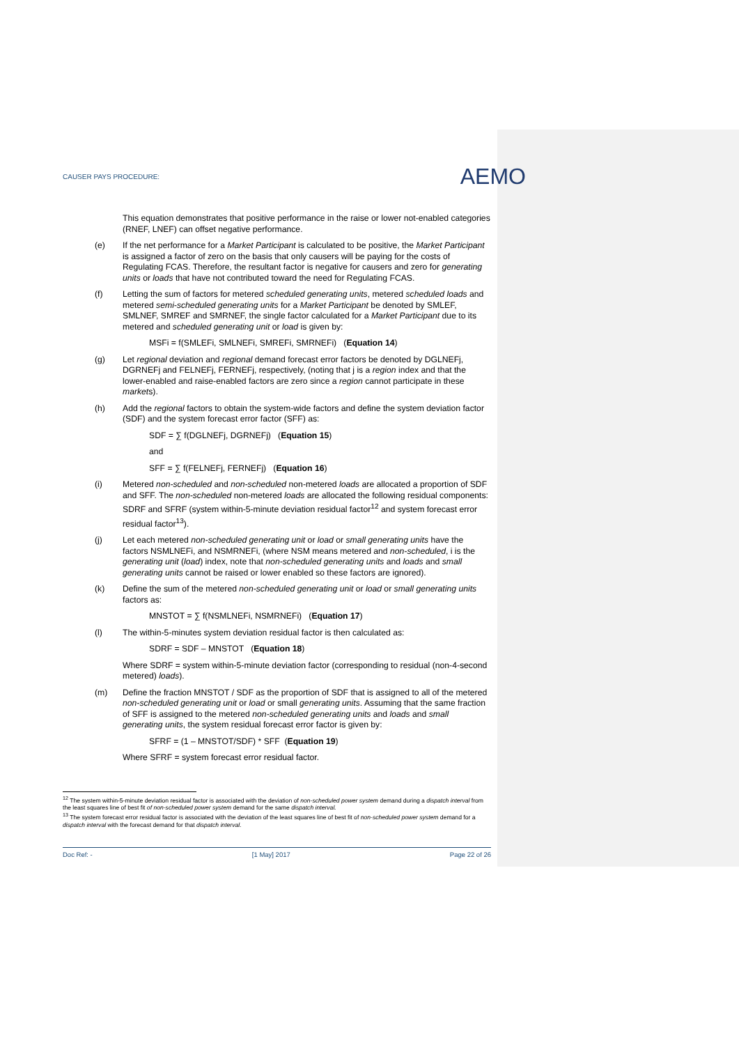CAUSER PAYS PROCEDURE:
AEMO
This equation demonstrates that positive performance in the raise or lower not-enabled categories (RNEF, LNEF) can offset negative performance.
(e) If the net performance for a Market Participant is calculated to be positive, the Market Participant is assigned a factor of zero on the basis that only causers will be paying for the costs of Regulating FCAS. Therefore, the resultant factor is negative for causers and zero for generating units or loads that have not contributed toward the need for Regulating FCAS.
(f) Letting the sum of factors for metered scheduled generating units, metered scheduled loads and metered semi-scheduled generating units for a Market Participant be denoted by SMLEF, SMLNEF, SMREF and SMRNEF, the single factor calculated for a Market Participant due to its metered and scheduled generating unit or load is given by:
MSFi = f(SMLEFi, SMLNEFi, SMREFi, SMRNEFi) (Equation 14)
(g) Let regional deviation and regional demand forecast error factors be denoted by DGLNEFj, DGRNEFj and FELNEFj, FERNEFj, respectively, (noting that j is a region index and that the lower-enabled and raise-enabled factors are zero since a region cannot participate in these markets).
(h) Add the regional factors to obtain the system-wide factors and define the system deviation factor (SDF) and the system forecast error factor (SFF) as:
SDF = ∑ f(DGLNEFj, DGRNEFj) (Equation 15)
and
SFF = ∑ f(FELNEFj, FERNEFj) (Equation 16)
(i) Metered non-scheduled and non-scheduled non-metered loads are allocated a proportion of SDF and SFF. The non-scheduled non-metered loads are allocated the following residual components: SDRF and SFRF (system within-5-minute deviation residual factor<sup>12</sup> and system forecast error residual factor<sup>13</sup>).
(j) Let each metered non-scheduled generating unit or load or small generating units have the factors NSMLNEFi, and NSMRNEFi, (where NSM means metered and non-scheduled, i is the generating unit (load) index, note that non-scheduled generating units and loads and small generating units cannot be raised or lower enabled so these factors are ignored).
(k) Define the sum of the metered non-scheduled generating unit or load or small generating units factors as:
MNSTOT = ∑ f(NSMLNEFi, NSMRNEFi) (Equation 17)
(l) The within-5-minutes system deviation residual factor is then calculated as:
SDRF = SDF – MNSTOT (Equation 18)
Where SDRF = system within-5-minute deviation factor (corresponding to residual (non-4-second metered) loads).
(m) Define the fraction MNSTOT / SDF as the proportion of SDF that is assigned to all of the metered non-scheduled generating unit or load or small generating units. Assuming that the same fraction of SFF is assigned to the metered non-scheduled generating units and loads and small generating units, the system residual forecast error factor is given by:
SFRF = (1 – MNSTOT/SDF) * SFF (Equation 19)
Where SFRF = system forecast error residual factor.
<sup>12</sup> The system within-5-minute deviation residual factor is associated with the deviation of non-scheduled power system demand during a dispatch interval from the least squares line of best fit of non-scheduled power system demand for the same dispatch interval.
<sup>13</sup> The system forecast error residual factor is associated with the deviation of the least squares line of best fit of non-scheduled power system demand for a dispatch interval with the forecast demand for that dispatch interval.
Doc Ref: - [1 May] 2017 Page 22 of 26